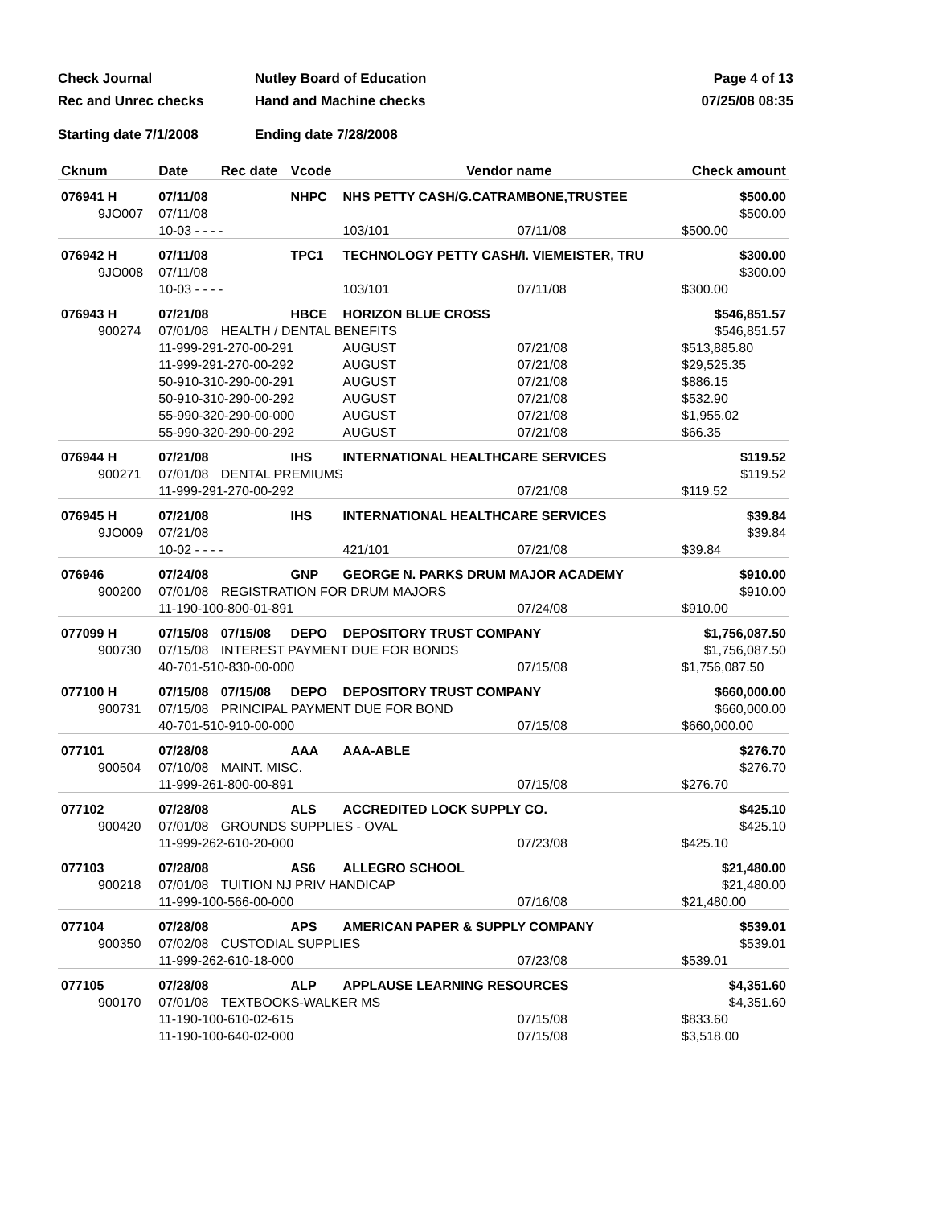Check Journal Nutley Board of Education Page 4 of 13
Rec and Unrec checks Hand and Machine checks 07/25/08 08:35
Starting date 7/1/2008 Ending date 7/28/2008
| Cknum | Date | Rec date | Vcode | Vendor name | | Check amount |
| --- | --- | --- | --- | --- | --- | --- |
| 076941 H | 07/11/08 | | NHPC | NHS PETTY CASH/G.CATRAMBONE,TRUSTEE | | $500.00 |
| 9JO007 | 07/11/08 | | | | | $500.00 |
| | 10-03 - - - - | | | 103/101 | 07/11/08 | $500.00 |
| 076942 H | 07/11/08 | | TPC1 | TECHNOLOGY PETTY CASH/I. VIEMEISTER, TRU | | $300.00 |
| 9JO008 | 07/11/08 | | | | | $300.00 |
| | 10-03 - - - - | | | 103/101 | 07/11/08 | $300.00 |
| 076943 H | 07/21/08 | | HBCE | HORIZON BLUE CROSS | | $546,851.57 |
| 900274 | 07/01/08 | HEALTH / DENTAL BENEFITS | | | | $546,851.57 |
| | 11-999-291-270-00-291 | | | AUGUST | 07/21/08 | $513,885.80 |
| | 11-999-291-270-00-292 | | | AUGUST | 07/21/08 | $29,525.35 |
| | 50-910-310-290-00-291 | | | AUGUST | 07/21/08 | $886.15 |
| | 50-910-310-290-00-292 | | | AUGUST | 07/21/08 | $532.90 |
| | 55-990-320-290-00-000 | | | AUGUST | 07/21/08 | $1,955.02 |
| | 55-990-320-290-00-292 | | | AUGUST | 07/21/08 | $66.35 |
| 076944 H | 07/21/08 | | IHS | INTERNATIONAL HEALTHCARE SERVICES | | $119.52 |
| 900271 | 07/01/08 | DENTAL PREMIUMS | | | | $119.52 |
| | 11-999-291-270-00-292 | | | | 07/21/08 | $119.52 |
| 076945 H | 07/21/08 | | IHS | INTERNATIONAL HEALTHCARE SERVICES | | $39.84 |
| 9JO009 | 07/21/08 | | | | | $39.84 |
| | 10-02 - - - - | | | 421/101 | 07/21/08 | $39.84 |
| 076946 | 07/24/08 | | GNP | GEORGE N. PARKS DRUM MAJOR ACADEMY | | $910.00 |
| 900200 | 07/01/08 | REGISTRATION FOR DRUM MAJORS | | | | $910.00 |
| | 11-190-100-800-01-891 | | | | 07/24/08 | $910.00 |
| 077099 H | 07/15/08 | 07/15/08 | DEPO | DEPOSITORY TRUST COMPANY | | $1,756,087.50 |
| 900730 | 07/15/08 | INTEREST PAYMENT DUE FOR BONDS | | | | $1,756,087.50 |
| | 40-701-510-830-00-000 | | | | 07/15/08 | $1,756,087.50 |
| 077100 H | 07/15/08 | 07/15/08 | DEPO | DEPOSITORY TRUST COMPANY | | $660,000.00 |
| 900731 | 07/15/08 | PRINCIPAL PAYMENT DUE FOR BOND | | | | $660,000.00 |
| | 40-701-510-910-00-000 | | | | 07/15/08 | $660,000.00 |
| 077101 | 07/28/08 | | AAA | AAA-ABLE | | $276.70 |
| 900504 | 07/10/08 | MAINT. MISC. | | | | $276.70 |
| | 11-999-261-800-00-891 | | | | 07/15/08 | $276.70 |
| 077102 | 07/28/08 | | ALS | ACCREDITED LOCK SUPPLY CO. | | $425.10 |
| 900420 | 07/01/08 | GROUNDS SUPPLIES - OVAL | | | | $425.10 |
| | 11-999-262-610-20-000 | | | | 07/23/08 | $425.10 |
| 077103 | 07/28/08 | | AS6 | ALLEGRO SCHOOL | | $21,480.00 |
| 900218 | 07/01/08 | TUITION NJ PRIV HANDICAP | | | | $21,480.00 |
| | 11-999-100-566-00-000 | | | | 07/16/08 | $21,480.00 |
| 077104 | 07/28/08 | | APS | AMERICAN PAPER & SUPPLY COMPANY | | $539.01 |
| 900350 | 07/02/08 | CUSTODIAL SUPPLIES | | | | $539.01 |
| | 11-999-262-610-18-000 | | | | 07/23/08 | $539.01 |
| 077105 | 07/28/08 | | ALP | APPLAUSE LEARNING RESOURCES | | $4,351.60 |
| 900170 | 07/01/08 | TEXTBOOKS-WALKER MS | | | | $4,351.60 |
| | 11-190-100-610-02-615 | | | | 07/15/08 | $833.60 |
| | 11-190-100-640-02-000 | | | | 07/15/08 | $3,518.00 |